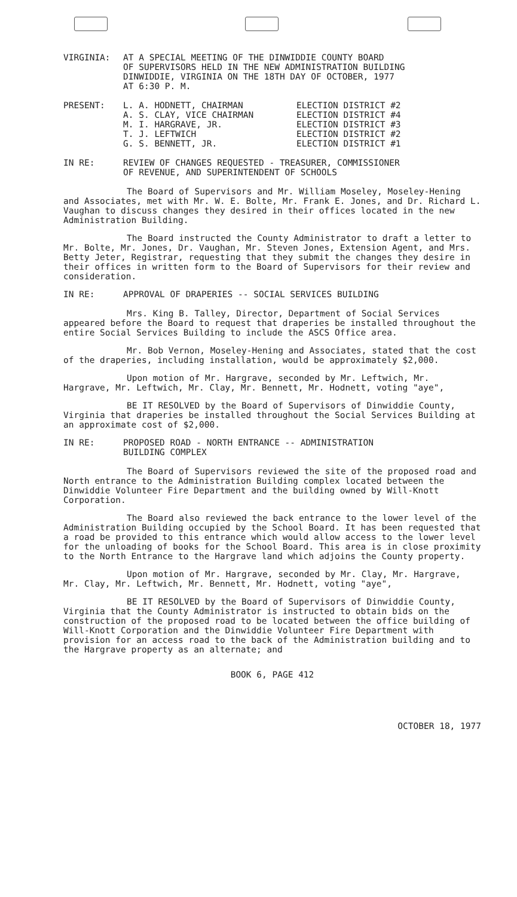VIRGINIA: AT A SPECIAL MEETING OF THE DINWIDDIE COUNTY BOARD
OF SUPERVISORS HELD IN THE NEW ADMINISTRATION BUILDING
DINWIDDIE, VIRGINIA ON THE 18TH DAY OF OCTOBER, 1977
AT 6:30 P. M.
PRESENT:
| L. A. HODNETT, CHAIRMAN | ELECTION DISTRICT #2 |
| A. S. CLAY, VICE CHAIRMAN | ELECTION DISTRICT #4 |
| M. I. HARGRAVE, JR. | ELECTION DISTRICT #3 |
| T. J. LEFTWICH | ELECTION DISTRICT #2 |
| G. S. BENNETT, JR. | ELECTION DISTRICT #1 |
IN RE: REVIEW OF CHANGES REQUESTED - TREASURER, COMMISSIONER
OF REVENUE, AND SUPERINTENDENT OF SCHOOLS
The Board of Supervisors and Mr. William Moseley, Moseley-Hening and Associates, met with Mr. W. E. Bolte, Mr. Frank E. Jones, and Dr. Richard L. Vaughan to discuss changes they desired in their offices located in the new Administration Building.
The Board instructed the County Administrator to draft a letter to Mr. Bolte, Mr. Jones, Dr. Vaughan, Mr. Steven Jones, Extension Agent, and Mrs. Betty Jeter, Registrar, requesting that they submit the changes they desire in their offices in written form to the Board of Supervisors for their review and consideration.
IN RE: APPROVAL OF DRAPERIES -- SOCIAL SERVICES BUILDING
Mrs. King B. Talley, Director, Department of Social Services appeared before the Board to request that draperies be installed throughout the entire Social Services Building to include the ASCS Office area.
Mr. Bob Vernon, Moseley-Hening and Associates, stated that the cost of the draperies, including installation, would be approximately $2,000.
Upon motion of Mr. Hargrave, seconded by Mr. Leftwich, Mr. Hargrave, Mr. Leftwich, Mr. Clay, Mr. Bennett, Mr. Hodnett, voting "aye",
BE IT RESOLVED by the Board of Supervisors of Dinwiddie County, Virginia that draperies be installed throughout the Social Services Building at an approximate cost of $2,000.
IN RE: PROPOSED ROAD - NORTH ENTRANCE -- ADMINISTRATION
BUILDING COMPLEX
The Board of Supervisors reviewed the site of the proposed road and North entrance to the Administration Building complex located between the Dinwiddie Volunteer Fire Department and the building owned by Will-Knott Corporation.
The Board also reviewed the back entrance to the lower level of the Administration Building occupied by the School Board. It has been requested that a road be provided to this entrance which would allow access to the lower level for the unloading of books for the School Board. This area is in close proximity to the North Entrance to the Hargrave land which adjoins the County property.
Upon motion of Mr. Hargrave, seconded by Mr. Clay, Mr. Hargrave, Mr. Clay, Mr. Leftwich, Mr. Bennett, Mr. Hodnett, voting "aye",
BE IT RESOLVED by the Board of Supervisors of Dinwiddie County, Virginia that the County Administrator is instructed to obtain bids on the construction of the proposed road to be located between the office building of Will-Knott Corporation and the Dinwiddie Volunteer Fire Department with provision for an access road to the back of the Administration building and to the Hargrave property as an alternate; and
BOOK 6, PAGE 412
OCTOBER 18, 1977